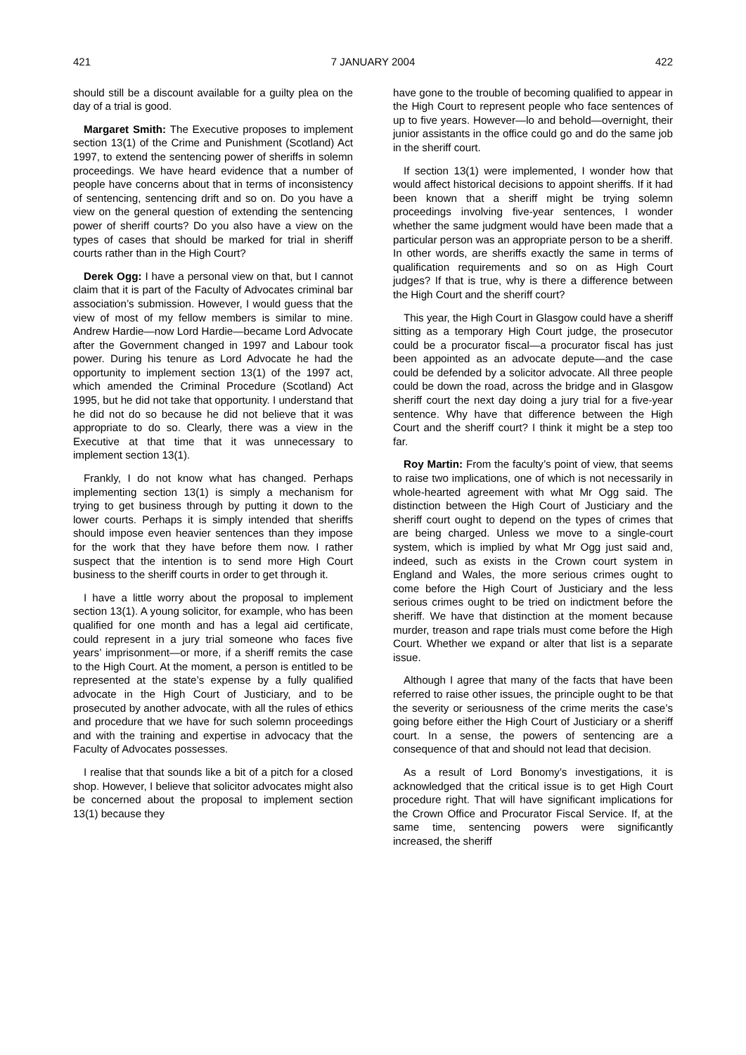421 7 JANUARY 2004 422
should still be a discount available for a guilty plea on the day of a trial is good.
Margaret Smith: The Executive proposes to implement section 13(1) of the Crime and Punishment (Scotland) Act 1997, to extend the sentencing power of sheriffs in solemn proceedings. We have heard evidence that a number of people have concerns about that in terms of inconsistency of sentencing, sentencing drift and so on. Do you have a view on the general question of extending the sentencing power of sheriff courts? Do you also have a view on the types of cases that should be marked for trial in sheriff courts rather than in the High Court?
Derek Ogg: I have a personal view on that, but I cannot claim that it is part of the Faculty of Advocates criminal bar association’s submission. However, I would guess that the view of most of my fellow members is similar to mine. Andrew Hardie—now Lord Hardie—became Lord Advocate after the Government changed in 1997 and Labour took power. During his tenure as Lord Advocate he had the opportunity to implement section 13(1) of the 1997 act, which amended the Criminal Procedure (Scotland) Act 1995, but he did not take that opportunity. I understand that he did not do so because he did not believe that it was appropriate to do so. Clearly, there was a view in the Executive at that time that it was unnecessary to implement section 13(1).
Frankly, I do not know what has changed. Perhaps implementing section 13(1) is simply a mechanism for trying to get business through by putting it down to the lower courts. Perhaps it is simply intended that sheriffs should impose even heavier sentences than they impose for the work that they have before them now. I rather suspect that the intention is to send more High Court business to the sheriff courts in order to get through it.
I have a little worry about the proposal to implement section 13(1). A young solicitor, for example, who has been qualified for one month and has a legal aid certificate, could represent in a jury trial someone who faces five years’ imprisonment—or more, if a sheriff remits the case to the High Court. At the moment, a person is entitled to be represented at the state’s expense by a fully qualified advocate in the High Court of Justiciary, and to be prosecuted by another advocate, with all the rules of ethics and procedure that we have for such solemn proceedings and with the training and expertise in advocacy that the Faculty of Advocates possesses.
I realise that that sounds like a bit of a pitch for a closed shop. However, I believe that solicitor advocates might also be concerned about the proposal to implement section 13(1) because they
have gone to the trouble of becoming qualified to appear in the High Court to represent people who face sentences of up to five years. However—lo and behold—overnight, their junior assistants in the office could go and do the same job in the sheriff court.
If section 13(1) were implemented, I wonder how that would affect historical decisions to appoint sheriffs. If it had been known that a sheriff might be trying solemn proceedings involving five-year sentences, I wonder whether the same judgment would have been made that a particular person was an appropriate person to be a sheriff. In other words, are sheriffs exactly the same in terms of qualification requirements and so on as High Court judges? If that is true, why is there a difference between the High Court and the sheriff court?
This year, the High Court in Glasgow could have a sheriff sitting as a temporary High Court judge, the prosecutor could be a procurator fiscal—a procurator fiscal has just been appointed as an advocate depute—and the case could be defended by a solicitor advocate. All three people could be down the road, across the bridge and in Glasgow sheriff court the next day doing a jury trial for a five-year sentence. Why have that difference between the High Court and the sheriff court? I think it might be a step too far.
Roy Martin: From the faculty’s point of view, that seems to raise two implications, one of which is not necessarily in whole-hearted agreement with what Mr Ogg said. The distinction between the High Court of Justiciary and the sheriff court ought to depend on the types of crimes that are being charged. Unless we move to a single-court system, which is implied by what Mr Ogg just said and, indeed, such as exists in the Crown court system in England and Wales, the more serious crimes ought to come before the High Court of Justiciary and the less serious crimes ought to be tried on indictment before the sheriff. We have that distinction at the moment because murder, treason and rape trials must come before the High Court. Whether we expand or alter that list is a separate issue.
Although I agree that many of the facts that have been referred to raise other issues, the principle ought to be that the severity or seriousness of the crime merits the case’s going before either the High Court of Justiciary or a sheriff court. In a sense, the powers of sentencing are a consequence of that and should not lead that decision.
As a result of Lord Bonomy’s investigations, it is acknowledged that the critical issue is to get High Court procedure right. That will have significant implications for the Crown Office and Procurator Fiscal Service. If, at the same time, sentencing powers were significantly increased, the sheriff